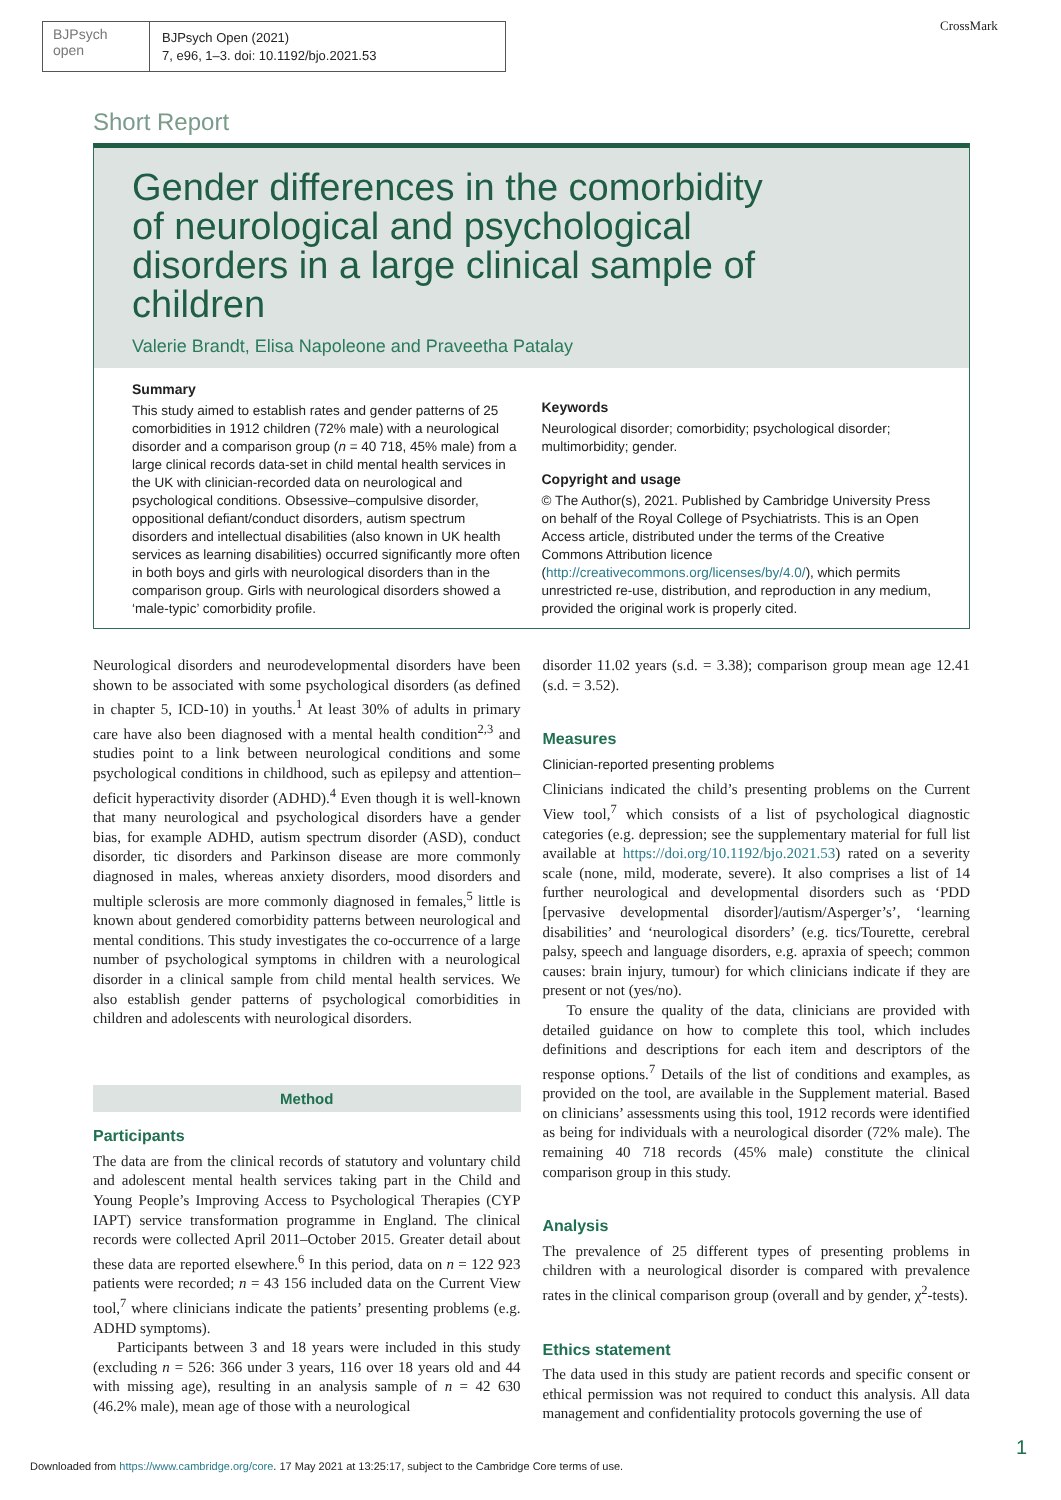BJPsych
open
BJPsych Open (2021)
7, e96, 1–3. doi: 10.1192/bjo.2021.53
CrossMark
Short Report
Gender differences in the comorbidity of neurological and psychological disorders in a large clinical sample of children
Valerie Brandt, Elisa Napoleone and Praveetha Patalay
Summary
This study aimed to establish rates and gender patterns of 25 comorbidities in 1912 children (72% male) with a neurological disorder and a comparison group (n = 40 718, 45% male) from a large clinical records data-set in child mental health services in the UK with clinician-recorded data on neurological and psychological conditions. Obsessive–compulsive disorder, oppositional defiant/conduct disorders, autism spectrum disorders and intellectual disabilities (also known in UK health services as learning disabilities) occurred significantly more often in both boys and girls with neurological disorders than in the comparison group. Girls with neurological disorders showed a ‘male-typic’ comorbidity profile.
Keywords
Neurological disorder; comorbidity; psychological disorder; multimorbidity; gender.
Copyright and usage
© The Author(s), 2021. Published by Cambridge University Press on behalf of the Royal College of Psychiatrists. This is an Open Access article, distributed under the terms of the Creative Commons Attribution licence (http://creativecommons.org/licenses/by/4.0/), which permits unrestricted re-use, distribution, and reproduction in any medium, provided the original work is properly cited.
Neurological disorders and neurodevelopmental disorders have been shown to be associated with some psychological disorders (as defined in chapter 5, ICD-10) in youths.<sup>1</sup> At least 30% of adults in primary care have also been diagnosed with a mental health condition<sup>2,3</sup> and studies point to a link between neurological conditions and some psychological conditions in childhood, such as epilepsy and attention–deficit hyperactivity disorder (ADHD).<sup>4</sup> Even though it is well-known that many neurological and psychological disorders have a gender bias, for example ADHD, autism spectrum disorder (ASD), conduct disorder, tic disorders and Parkinson disease are more commonly diagnosed in males, whereas anxiety disorders, mood disorders and multiple sclerosis are more commonly diagnosed in females,<sup>5</sup> little is known about gendered comorbidity patterns between neurological and mental conditions. This study investigates the co-occurrence of a large number of psychological symptoms in children with a neurological disorder in a clinical sample from child mental health services. We also establish gender patterns of psychological comorbidities in children and adolescents with neurological disorders.
Method
Participants
The data are from the clinical records of statutory and voluntary child and adolescent mental health services taking part in the Child and Young People’s Improving Access to Psychological Therapies (CYP IAPT) service transformation programme in England. The clinical records were collected April 2011–October 2015. Greater detail about these data are reported elsewhere.<sup>6</sup> In this period, data on n = 122 923 patients were recorded; n = 43 156 included data on the Current View tool,<sup>7</sup> where clinicians indicate the patients’ presenting problems (e.g. ADHD symptoms).
Participants between 3 and 18 years were included in this study (excluding n = 526: 366 under 3 years, 116 over 18 years old and 44 with missing age), resulting in an analysis sample of n = 42 630 (46.2% male), mean age of those with a neurological
disorder 11.02 years (s.d. = 3.38); comparison group mean age 12.41 (s.d. = 3.52).
Measures
Clinician-reported presenting problems
Clinicians indicated the child’s presenting problems on the Current View tool,<sup>7</sup> which consists of a list of psychological diagnostic categories (e.g. depression; see the supplementary material for full list available at https://doi.org/10.1192/bjo.2021.53) rated on a severity scale (none, mild, moderate, severe). It also comprises a list of 14 further neurological and developmental disorders such as ‘PDD [pervasive developmental disorder]/autism/Asperger’s’, ‘learning disabilities’ and ‘neurological disorders’ (e.g. tics/Tourette, cerebral palsy, speech and language disorders, e.g. apraxia of speech; common causes: brain injury, tumour) for which clinicians indicate if they are present or not (yes/no).
To ensure the quality of the data, clinicians are provided with detailed guidance on how to complete this tool, which includes definitions and descriptions for each item and descriptors of the response options.<sup>7</sup> Details of the list of conditions and examples, as provided on the tool, are available in the Supplement material. Based on clinicians’ assessments using this tool, 1912 records were identified as being for individuals with a neurological disorder (72% male). The remaining 40 718 records (45% male) constitute the clinical comparison group in this study.
Analysis
The prevalence of 25 different types of presenting problems in children with a neurological disorder is compared with prevalence rates in the clinical comparison group (overall and by gender, χ<sup>2</sup>-tests).
Ethics statement
The data used in this study are patient records and specific consent or ethical permission was not required to conduct this analysis. All data management and confidentiality protocols governing the use of
1
Downloaded from https://www.cambridge.org/core. 17 May 2021 at 13:25:17, subject to the Cambridge Core terms of use.